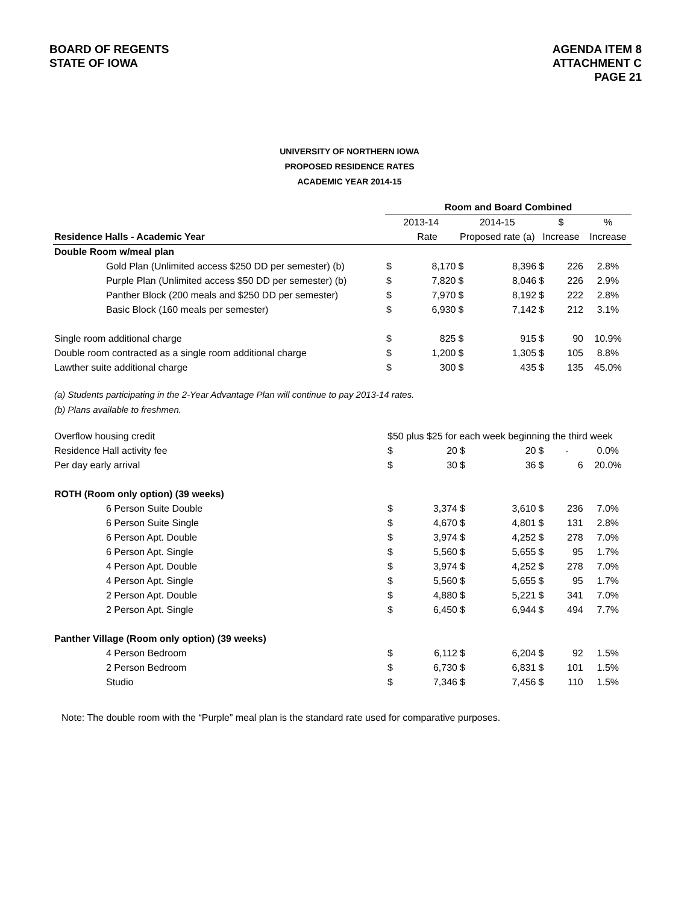BOARD OF REGENTS
STATE OF IOWA
AGENDA ITEM 8
ATTACHMENT C
PAGE 21
UNIVERSITY OF NORTHERN IOWA
PROPOSED RESIDENCE RATES
ACADEMIC YEAR 2014-15
| | Room and Board Combined | | | | | | |
| | 2013-14 | | 2014-15 | | $ | | % |
| Residence Halls - Academic Year | | Rate | Proposed rate (a) | | Increase | | Increase |
| Double Room w/meal plan | | | | | | | |
| Gold Plan (Unlimited access $250 DD per semester) (b) | $ | 8,170 | $ | 8,396 | $ | 226 | 2.8% |
| Purple Plan (Unlimited access $50 DD per semester) (b) | $ | 7,820 | $ | 8,046 | $ | 226 | 2.9% |
| Panther Block (200 meals and $250 DD per semester) | $ | 7,970 | $ | 8,192 | $ | 222 | 2.8% |
| Basic Block (160 meals per semester) | $ | 6,930 | $ | 7,142 | $ | 212 | 3.1% |
| Single room additional charge | $ | 825 | $ | 915 | $ | 90 | 10.9% |
| Double room contracted as a single room additional charge | $ | 1,200 | $ | 1,305 | $ | 105 | 8.8% |
| Lawther suite additional charge | $ | 300 | $ | 435 | $ | 135 | 45.0% |
(a) Students participating in the 2-Year Advantage Plan will continue to pay 2013-14 rates.
(b) Plans available to freshmen.
| Overflow housing credit | $50 plus $25 for each week beginning the third week | | | | | | |
| Residence Hall activity fee | $ | 20 | $ | 20 | $ | - | 0.0% |
| Per day early arrival | $ | 30 | $ | 36 | $ | 6 | 20.0% |
| ROTH (Room only option) (39 weeks) | | | | | | | |
| 6 Person Suite Double | $ | 3,374 | $ | 3,610 | $ | 236 | 7.0% |
| 6 Person Suite Single | $ | 4,670 | $ | 4,801 | $ | 131 | 2.8% |
| 6 Person Apt. Double | $ | 3,974 | $ | 4,252 | $ | 278 | 7.0% |
| 6 Person Apt. Single | $ | 5,560 | $ | 5,655 | $ | 95 | 1.7% |
| 4 Person Apt. Double | $ | 3,974 | $ | 4,252 | $ | 278 | 7.0% |
| 4 Person Apt. Single | $ | 5,560 | $ | 5,655 | $ | 95 | 1.7% |
| 2 Person Apt. Double | $ | 4,880 | $ | 5,221 | $ | 341 | 7.0% |
| 2 Person Apt. Single | $ | 6,450 | $ | 6,944 | $ | 494 | 7.7% |
| Panther Village (Room only option) (39 weeks) | | | | | | | |
| 4 Person Bedroom | $ | 6,112 | $ | 6,204 | $ | 92 | 1.5% |
| 2 Person Bedroom | $ | 6,730 | $ | 6,831 | $ | 101 | 1.5% |
| Studio | $ | 7,346 | $ | 7,456 | $ | 110 | 1.5% |
Note: The double room with the “Purple” meal plan is the standard rate used for comparative purposes.